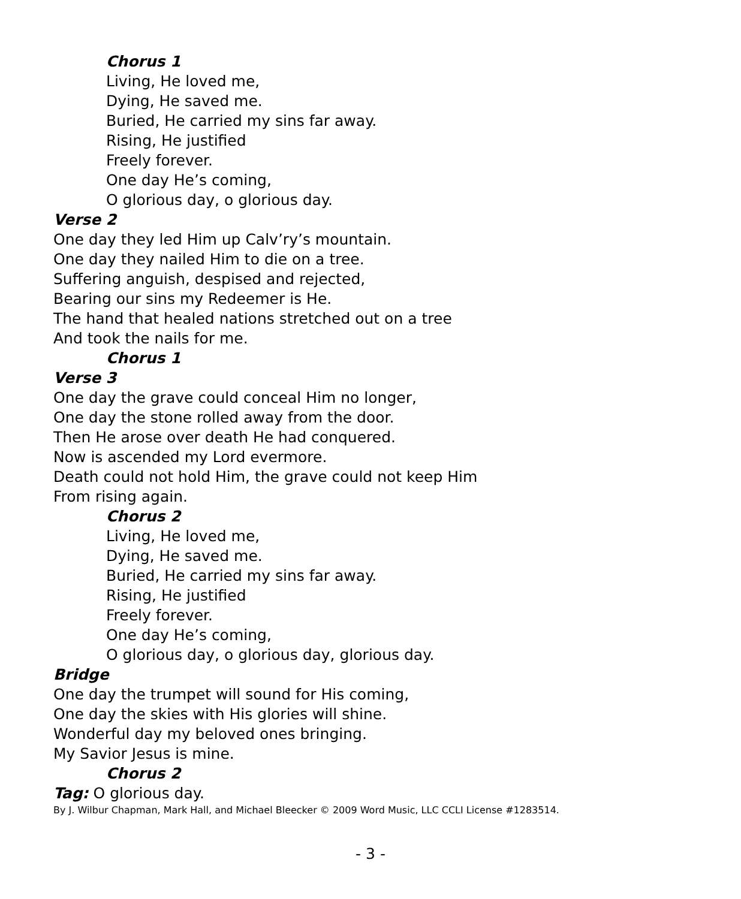Chorus 1
Living, He loved me,
Dying, He saved me.
Buried, He carried my sins far away.
Rising, He justified
Freely forever.
One day He’s coming,
O glorious day, o glorious day.
Verse 2
One day they led Him up Calv’ry’s mountain.
One day they nailed Him to die on a tree.
Suffering anguish, despised and rejected,
Bearing our sins my Redeemer is He.
The hand that healed nations stretched out on a tree
And took the nails for me.
Chorus 1
Verse 3
One day the grave could conceal Him no longer,
One day the stone rolled away from the door.
Then He arose over death He had conquered.
Now is ascended my Lord evermore.
Death could not hold Him, the grave could not keep Him
From rising again.
Chorus 2
Living, He loved me,
Dying, He saved me.
Buried, He carried my sins far away.
Rising, He justified
Freely forever.
One day He’s coming,
O glorious day, o glorious day, glorious day.
Bridge
One day the trumpet will sound for His coming,
One day the skies with His glories will shine.
Wonderful day my beloved ones bringing.
My Savior Jesus is mine.
Chorus 2
Tag: O glorious day.
By J. Wilbur Chapman, Mark Hall, and Michael Bleecker © 2009 Word Music, LLC CCLI License #1283514.
- 3 -